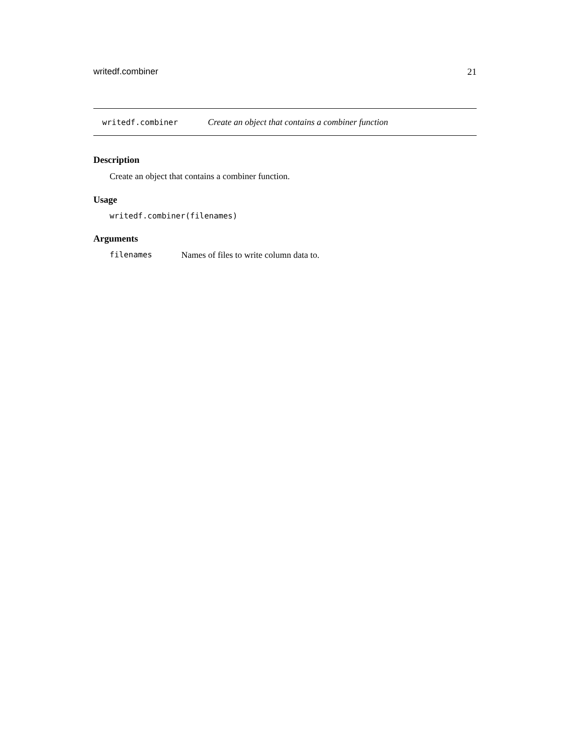writedf.combiner 21
writedf.combiner Create an object that contains a combiner function
Description
Create an object that contains a combiner function.
Usage
writedf.combiner(filenames)
Arguments
filenames Names of files to write column data to.